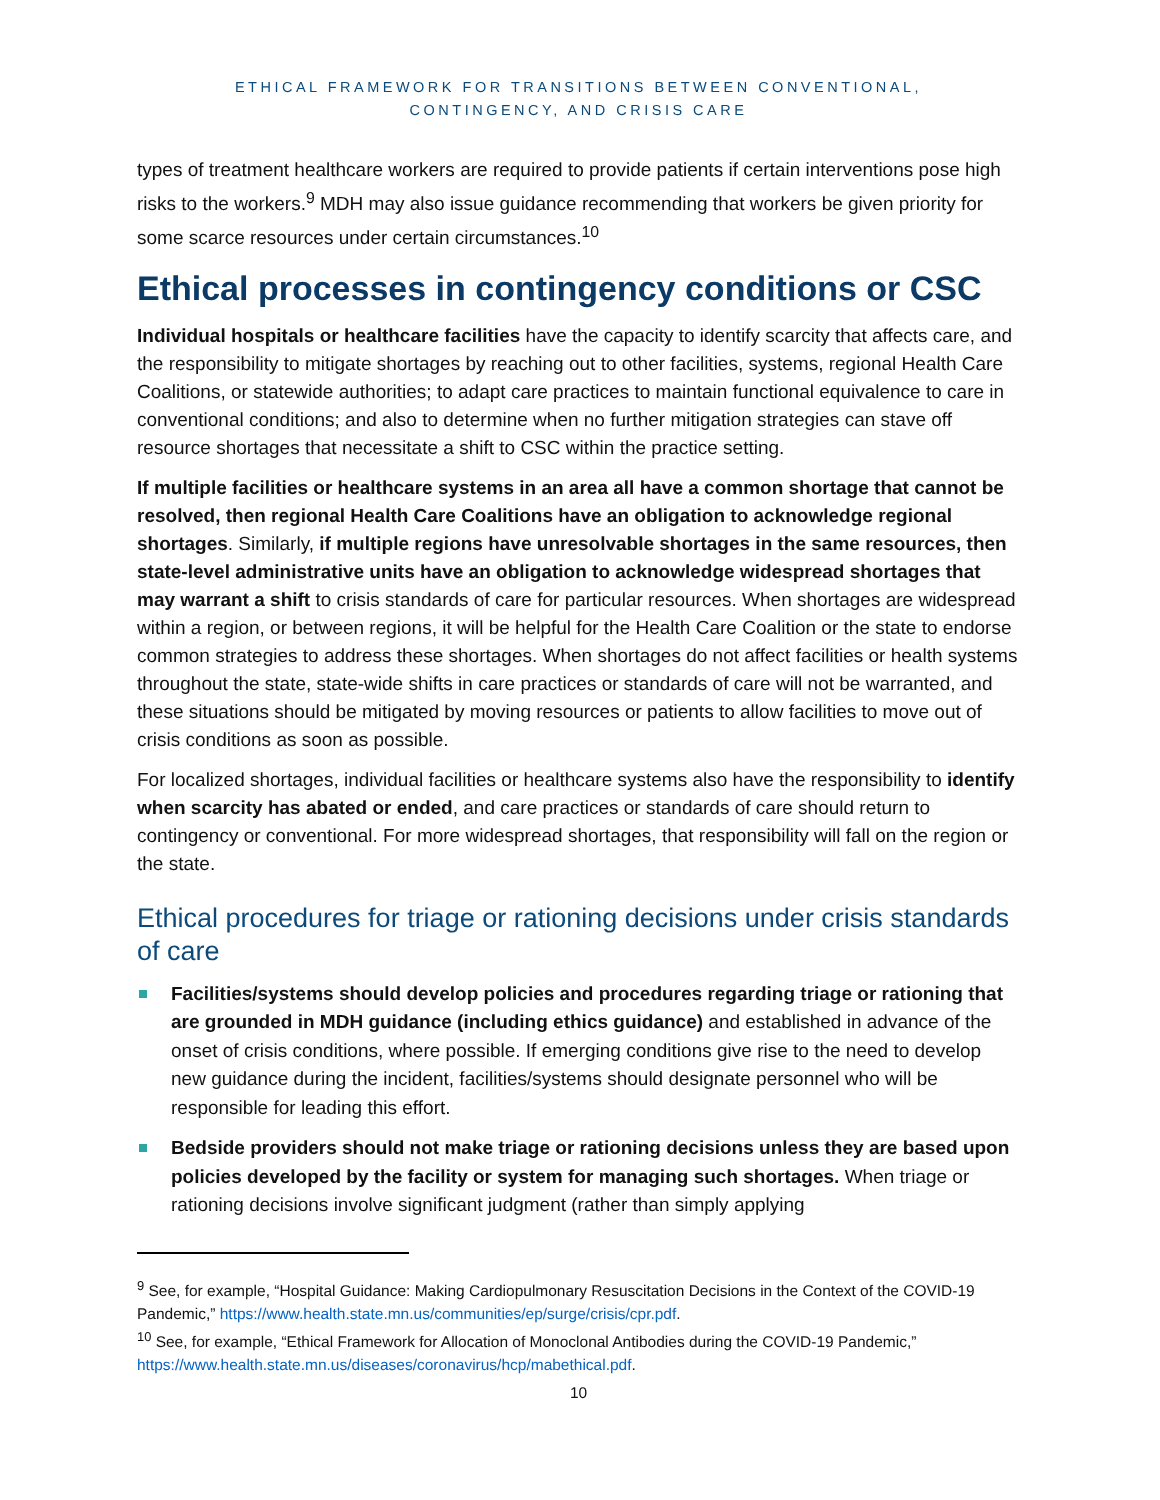ETHICAL FRAMEWORK FOR TRANSITIONS BETWEEN CONVENTIONAL,
CONTINGENCY, AND CRISIS CARE
types of treatment healthcare workers are required to provide patients if certain interventions pose high risks to the workers.<sup>9</sup> MDH may also issue guidance recommending that workers be given priority for some scarce resources under certain circumstances.<sup>10</sup>
Ethical processes in contingency conditions or CSC
Individual hospitals or healthcare facilities have the capacity to identify scarcity that affects care, and the responsibility to mitigate shortages by reaching out to other facilities, systems, regional Health Care Coalitions, or statewide authorities; to adapt care practices to maintain functional equivalence to care in conventional conditions; and also to determine when no further mitigation strategies can stave off resource shortages that necessitate a shift to CSC within the practice setting.
If multiple facilities or healthcare systems in an area all have a common shortage that cannot be resolved, then regional Health Care Coalitions have an obligation to acknowledge regional shortages. Similarly, if multiple regions have unresolvable shortages in the same resources, then state-level administrative units have an obligation to acknowledge widespread shortages that may warrant a shift to crisis standards of care for particular resources. When shortages are widespread within a region, or between regions, it will be helpful for the Health Care Coalition or the state to endorse common strategies to address these shortages. When shortages do not affect facilities or health systems throughout the state, state-wide shifts in care practices or standards of care will not be warranted, and these situations should be mitigated by moving resources or patients to allow facilities to move out of crisis conditions as soon as possible.
For localized shortages, individual facilities or healthcare systems also have the responsibility to identify when scarcity has abated or ended, and care practices or standards of care should return to contingency or conventional. For more widespread shortages, that responsibility will fall on the region or the state.
Ethical procedures for triage or rationing decisions under crisis standards of care
Facilities/systems should develop policies and procedures regarding triage or rationing that are grounded in MDH guidance (including ethics guidance) and established in advance of the onset of crisis conditions, where possible. If emerging conditions give rise to the need to develop new guidance during the incident, facilities/systems should designate personnel who will be responsible for leading this effort.
Bedside providers should not make triage or rationing decisions unless they are based upon policies developed by the facility or system for managing such shortages. When triage or rationing decisions involve significant judgment (rather than simply applying
<sup>9</sup> See, for example, “Hospital Guidance: Making Cardiopulmonary Resuscitation Decisions in the Context of the COVID-19 Pandemic,” https://www.health.state.mn.us/communities/ep/surge/crisis/cpr.pdf.
<sup>10</sup> See, for example, “Ethical Framework for Allocation of Monoclonal Antibodies during the COVID-19 Pandemic,” https://www.health.state.mn.us/diseases/coronavirus/hcp/mabethical.pdf.
10